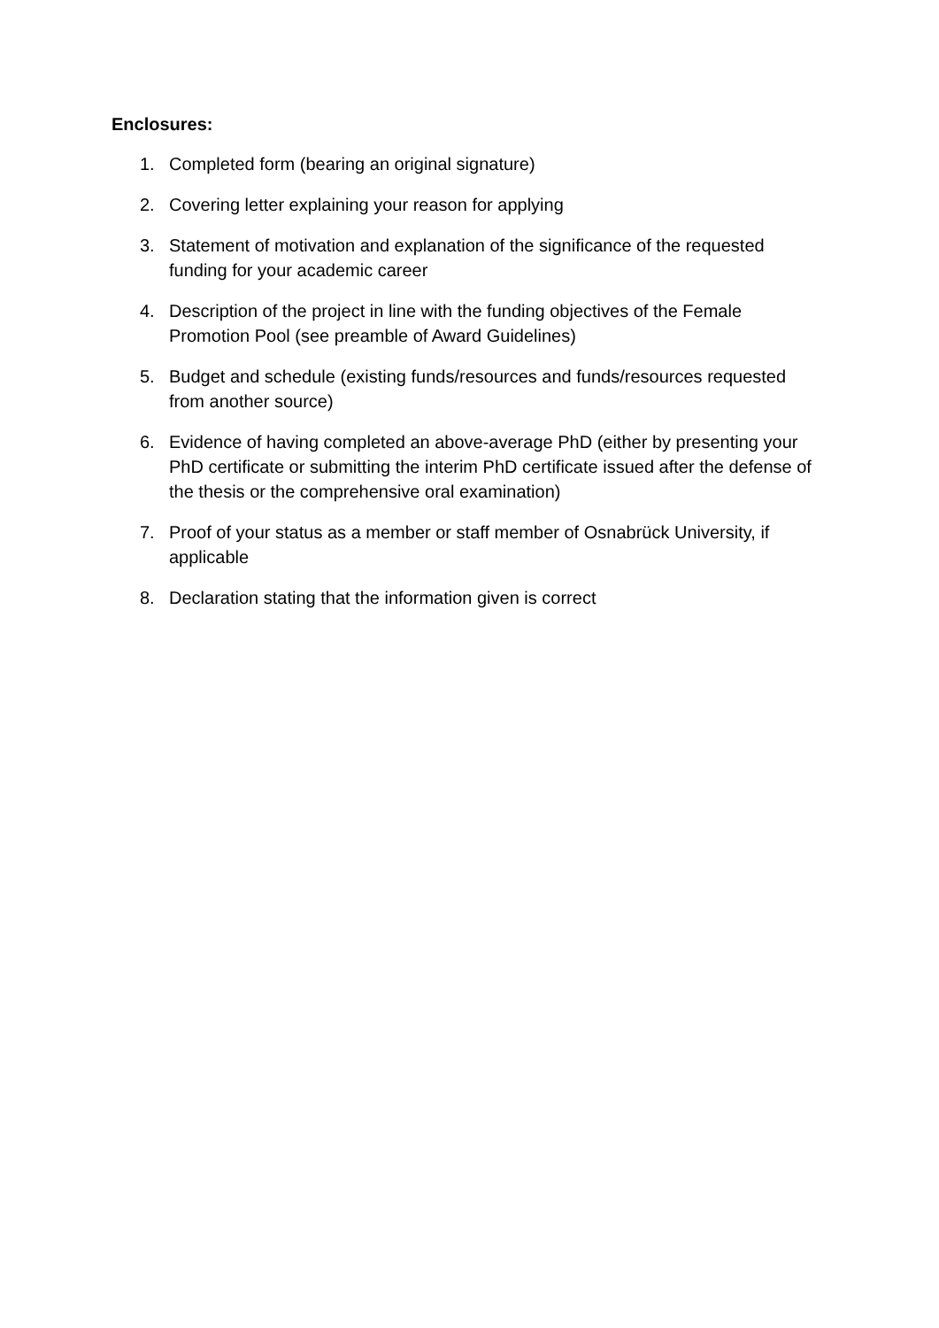Enclosures:
1. Completed form (bearing an original signature)
2. Covering letter explaining your reason for applying
3. Statement of motivation and explanation of the significance of the requested funding for your academic career
4. Description of the project in line with the funding objectives of the Female Promotion Pool (see preamble of Award Guidelines)
5. Budget and schedule (existing funds/resources and funds/resources requested from another source)
6. Evidence of having completed an above-average PhD (either by presenting your PhD certificate or submitting the interim PhD certificate issued after the defense of the thesis or the comprehensive oral examination)
7. Proof of your status as a member or staff member of Osnabrück University, if applicable
8. Declaration stating that the information given is correct